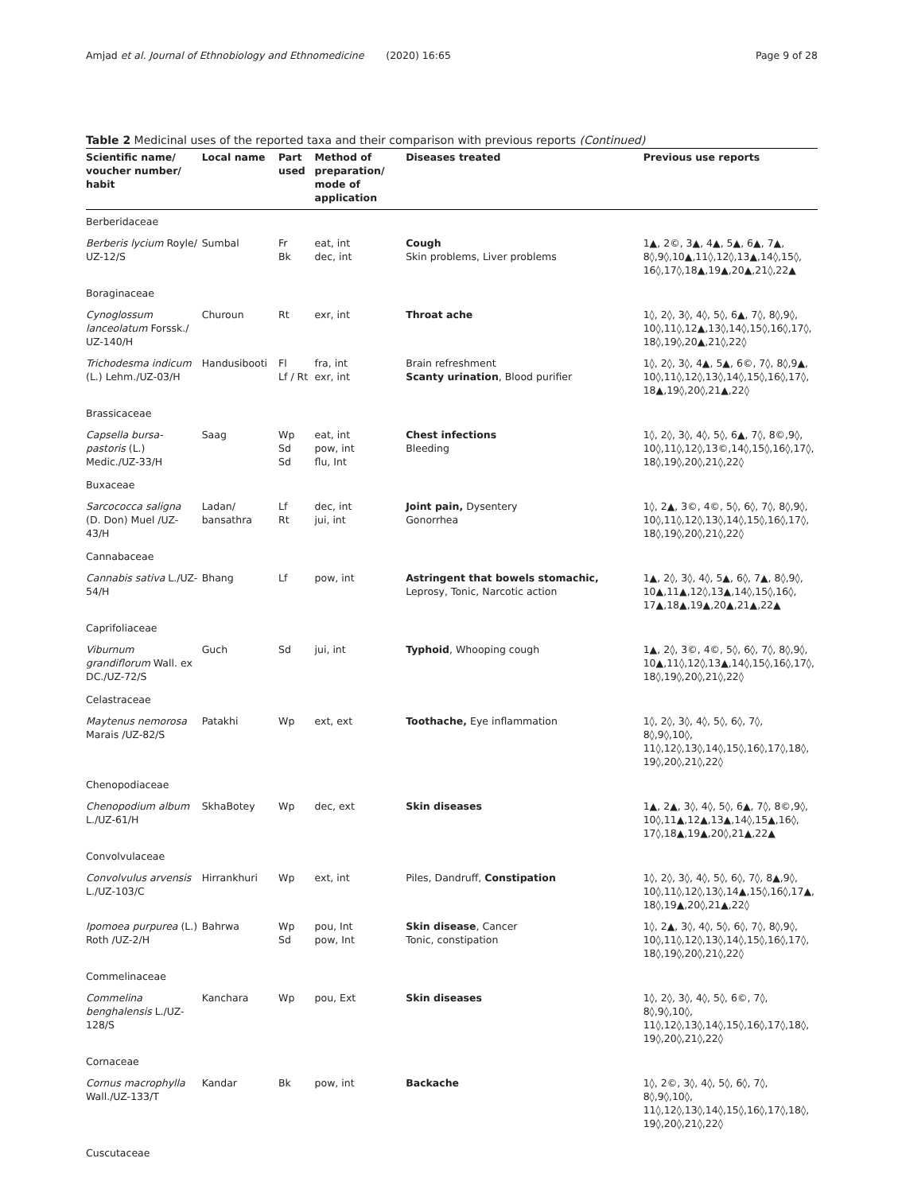Amjad et al. Journal of Ethnobiology and Ethnomedicine (2020) 16:65 Page 9 of 28
Table 2 Medicinal uses of the reported taxa and their comparison with previous reports (Continued)
| Scientific name/ voucher number/ habit | Local name | Part used | Method of preparation/ mode of application | Diseases treated | Previous use reports |
| --- | --- | --- | --- | --- | --- |
| Berberidaceae | | | | | |
| Berberis lycium Royle/ UZ-12/S | Sumbal | Fr Bk | eat, int dec, int | Cough Skin problems, Liver problems | 1▲, 2©, 3▲, 4▲, 5▲, 6▲, 7▲, 8◊,9◊,10▲,11◊,12◊,13▲,14◊,15◊, 16◊,17◊,18▲,19▲,20▲,21◊,22▲ |
| Boraginaceae | | | | | |
| Cynoglossum lanceolatum Forssk./ UZ-140/H | Churoun | Rt | exr, int | Throat ache | 1◊, 2◊, 3◊, 4◊, 5◊, 6▲, 7◊, 8◊,9◊, 10◊,11◊,12▲,13◊,14◊,15◊,16◊,17◊, 18◊,19◊,20▲,21◊,22◊ |
| Trichodesma indicum (L.) Lehm./UZ-03/H | Handusibooti | Fl Lf / Rt | fra, int exr, int | Brain refreshment Scanty urination , Blood purifier | 1◊, 2◊, 3◊, 4▲, 5▲, 6©, 7◊, 8◊,9▲, 10◊,11◊,12◊,13◊,14◊,15◊,16◊,17◊, 18▲,19◊,20◊,21▲,22◊ |
| Brassicaceae | | | | | |
| Capsella bursa-pastoris (L.) Medic./UZ-33/H | Saag | Wp Sd Sd | eat, int pow, int flu, Int | Chest infections Bleeding | 1◊, 2◊, 3◊, 4◊, 5◊, 6▲, 7◊, 8©,9◊, 10◊,11◊,12◊,13©,14◊,15◊,16◊,17◊, 18◊,19◊,20◊,21◊,22◊ |
| Buxaceae | | | | | |
| Sarcococca saligna (D. Don) Muel /UZ-43/H | Ladan/ bansathra | Lf Rt | dec, int jui, int | Joint pain, Dysentery Gonorrhea | 1◊, 2▲, 3©, 4©, 5◊, 6◊, 7◊, 8◊,9◊, 10◊,11◊,12◊,13◊,14◊,15◊,16◊,17◊, 18◊,19◊,20◊,21◊,22◊ |
| Cannabaceae | | | | | |
| Cannabis sativa L./UZ-54/H | Bhang | Lf | pow, int | Astringent that bowels stomachic, Leprosy, Tonic, Narcotic action | 1▲, 2◊, 3◊, 4◊, 5▲, 6◊, 7▲, 8◊,9◊, 10▲,11▲,12◊,13▲,14◊,15◊,16◊, 17▲,18▲,19▲,20▲,21▲,22▲ |
| Caprifoliaceae | | | | | |
| Viburnum grandiflorum Wall. ex DC./UZ-72/S | Guch | Sd | jui, int | Typhoid , Whooping cough | 1▲, 2◊, 3©, 4©, 5◊, 6◊, 7◊, 8◊,9◊, 10▲,11◊,12◊,13▲,14◊,15◊,16◊,17◊, 18◊,19◊,20◊,21◊,22◊ |
| Celastraceae | | | | | |
| Maytenus nemorosa Marais /UZ-82/S | Patakhi | Wp | ext, ext | Toothache, Eye inflammation | 1◊, 2◊, 3◊, 4◊, 5◊, 6◊, 7◊, 8◊,9◊,10◊, 11◊,12◊,13◊,14◊,15◊,16◊,17◊,18◊, 19◊,20◊,21◊,22◊ |
| Chenopodiaceae | | | | | |
| Chenopodium album L./UZ-61/H | SkhaBotey | Wp | dec, ext | Skin diseases | 1▲, 2▲, 3◊, 4◊, 5◊, 6▲, 7◊, 8©,9◊, 10◊,11▲,12▲,13▲,14◊,15▲,16◊, 17◊,18▲,19▲,20◊,21▲,22▲ |
| Convolvulaceae | | | | | |
| Convolvulus arvensis L./UZ-103/C | Hirrankhuri | Wp | ext, int | Piles, Dandruff, Constipation | 1◊, 2◊, 3◊, 4◊, 5◊, 6◊, 7◊, 8▲,9◊, 10◊,11◊,12◊,13◊,14▲,15◊,16◊,17▲, 18◊,19▲,20◊,21▲,22◊ |
| Ipomoea purpurea (L.) Roth /UZ-2/H | Bahrwa | Wp Sd | pou, Int pow, Int | Skin disease , Cancer Tonic, constipation | 1◊, 2▲, 3◊, 4◊, 5◊, 6◊, 7◊, 8◊,9◊, 10◊,11◊,12◊,13◊,14◊,15◊,16◊,17◊, 18◊,19◊,20◊,21◊,22◊ |
| Commelinaceae | | | | | |
| Commelina benghalensis L./UZ-128/S | Kanchara | Wp | pou, Ext | Skin diseases | 1◊, 2◊, 3◊, 4◊, 5◊, 6©, 7◊, 8◊,9◊,10◊, 11◊,12◊,13◊,14◊,15◊,16◊,17◊,18◊, 19◊,20◊,21◊,22◊ |
| Cornaceae | | | | | |
| Cornus macrophylla Wall./UZ-133/T | Kandar | Bk | pow, int | Backache | 1◊, 2©, 3◊, 4◊, 5◊, 6◊, 7◊, 8◊,9◊,10◊, 11◊,12◊,13◊,14◊,15◊,16◊,17◊,18◊, 19◊,20◊,21◊,22◊ |
| Cuscutaceae | | | | | |